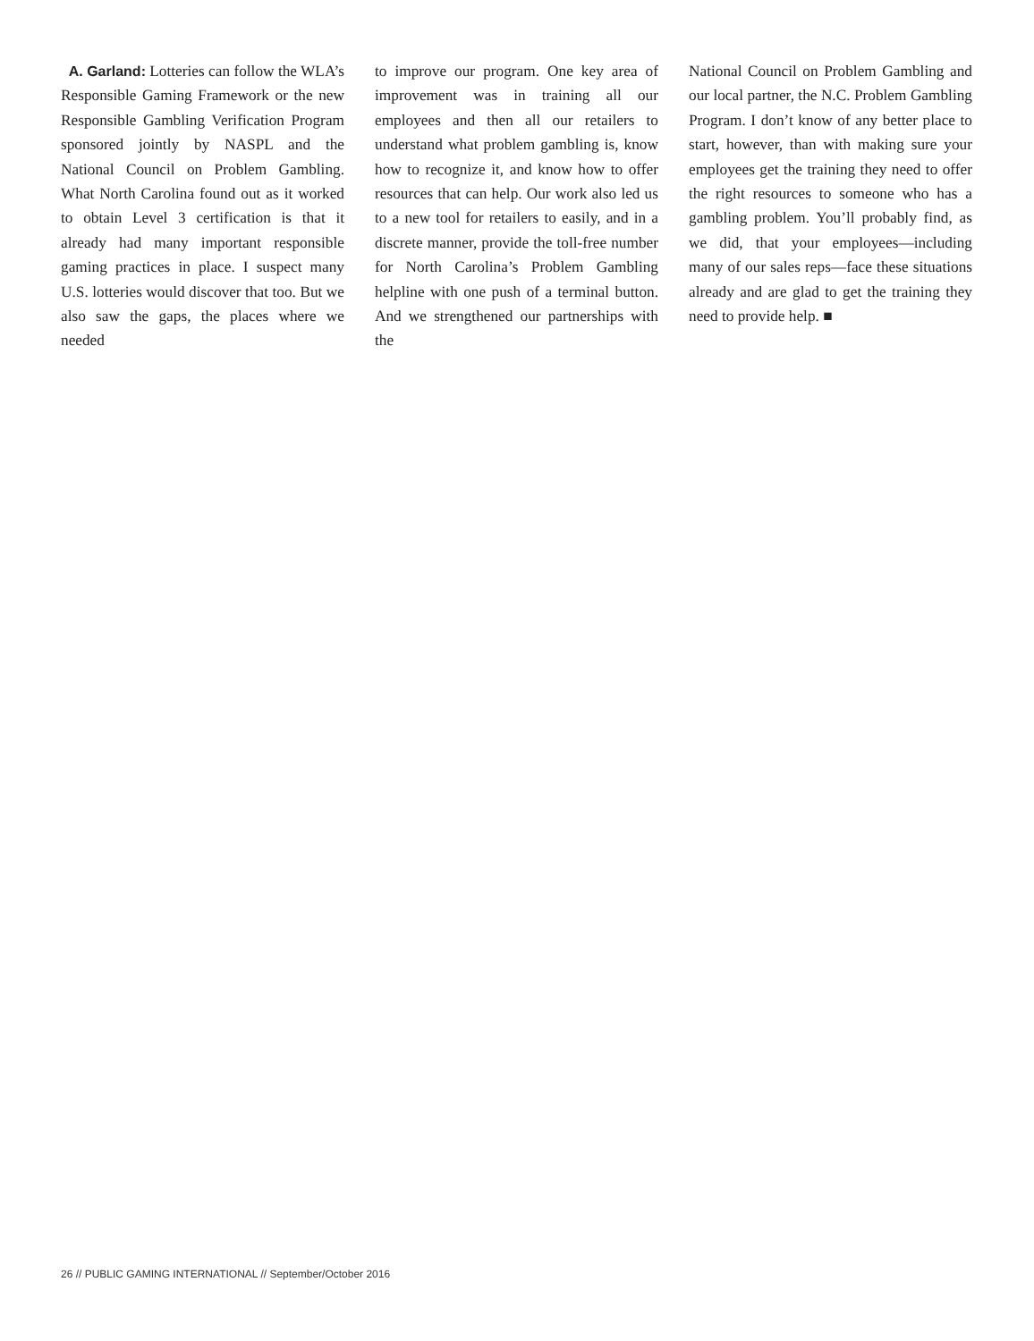A. Garland: Lotteries can follow the WLA’s Responsible Gaming Framework or the new Responsible Gambling Verification Program sponsored jointly by NASPL and the National Council on Problem Gambling. What North Carolina found out as it worked to obtain Level 3 certification is that it already had many important responsible gaming practices in place. I suspect many U.S. lotteries would discover that too. But we also saw the gaps, the places where we needed
to improve our program. One key area of improvement was in training all our employees and then all our retailers to understand what problem gambling is, know how to recognize it, and know how to offer resources that can help. Our work also led us to a new tool for retailers to easily, and in a discrete manner, provide the toll-free number for North Carolina’s Problem Gambling helpline with one push of a terminal button. And we strengthened our partnerships with the
National Council on Problem Gambling and our local partner, the N.C. Problem Gambling Program. I don’t know of any better place to start, however, than with making sure your employees get the training they need to offer the right resources to someone who has a gambling problem. You’ll probably find, as we did, that your employees—including many of our sales reps—face these situations already and are glad to get the training they need to provide help. ■
26 // PUBLIC GAMING INTERNATIONAL // September/October 2016